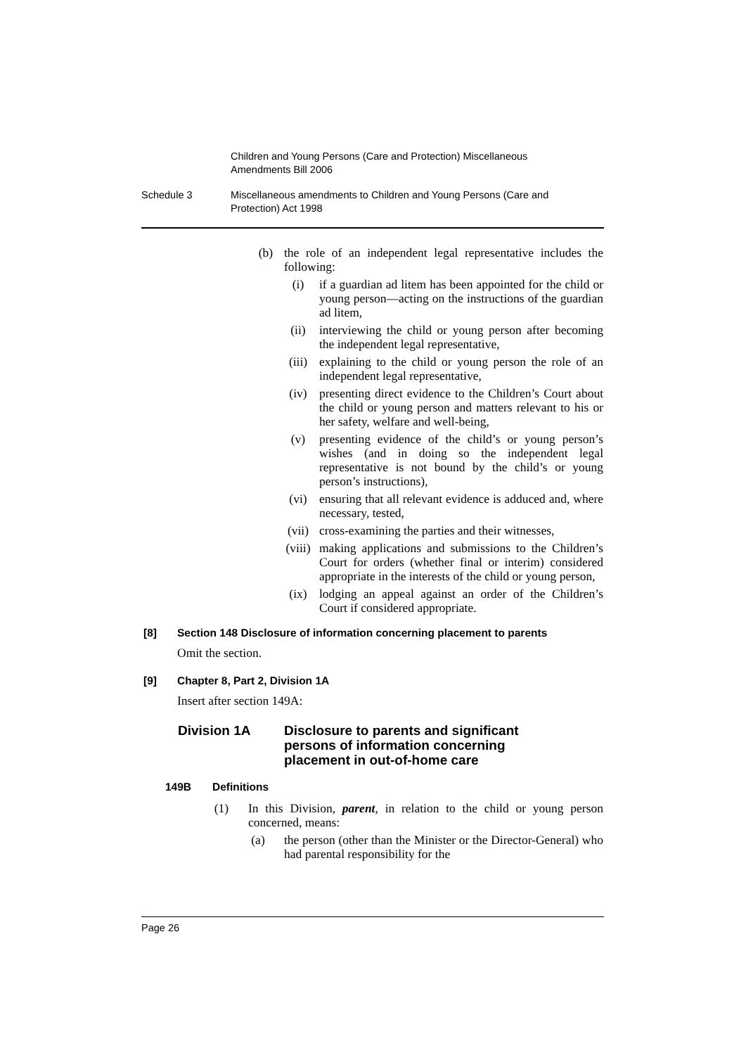Children and Young Persons (Care and Protection) Miscellaneous
Amendments Bill 2006
Schedule 3 Miscellaneous amendments to Children and Young Persons (Care and
Protection) Act 1998
(b) the role of an independent legal representative includes the following:
(i) if a guardian ad litem has been appointed for the child or young person—acting on the instructions of the guardian ad litem,
(ii) interviewing the child or young person after becoming the independent legal representative,
(iii) explaining to the child or young person the role of an independent legal representative,
(iv) presenting direct evidence to the Children’s Court about the child or young person and matters relevant to his or her safety, welfare and well-being,
(v) presenting evidence of the child’s or young person’s wishes (and in doing so the independent legal representative is not bound by the child’s or young person’s instructions),
(vi) ensuring that all relevant evidence is adduced and, where necessary, tested,
(vii) cross-examining the parties and their witnesses,
(viii)
making applications and submissions to the Children’s Court for orders (whether final or interim) considered appropriate in the interests of the child or young person,
(ix) lodging an appeal against an order of the Children’s Court if considered appropriate.
[8] Section 148 Disclosure of information concerning placement to parents
Omit the section.
[9] Chapter 8, Part 2, Division 1A
Insert after section 149A:
Division 1A Disclosure to parents and significant
persons of information concerning
placement in out-of-home care
149B Definitions
(1)
In this Division, parent, in relation to the child or young person concerned, means:
(a)
the person (other than the Minister or the Director-General) who had parental responsibility for the
Page 26